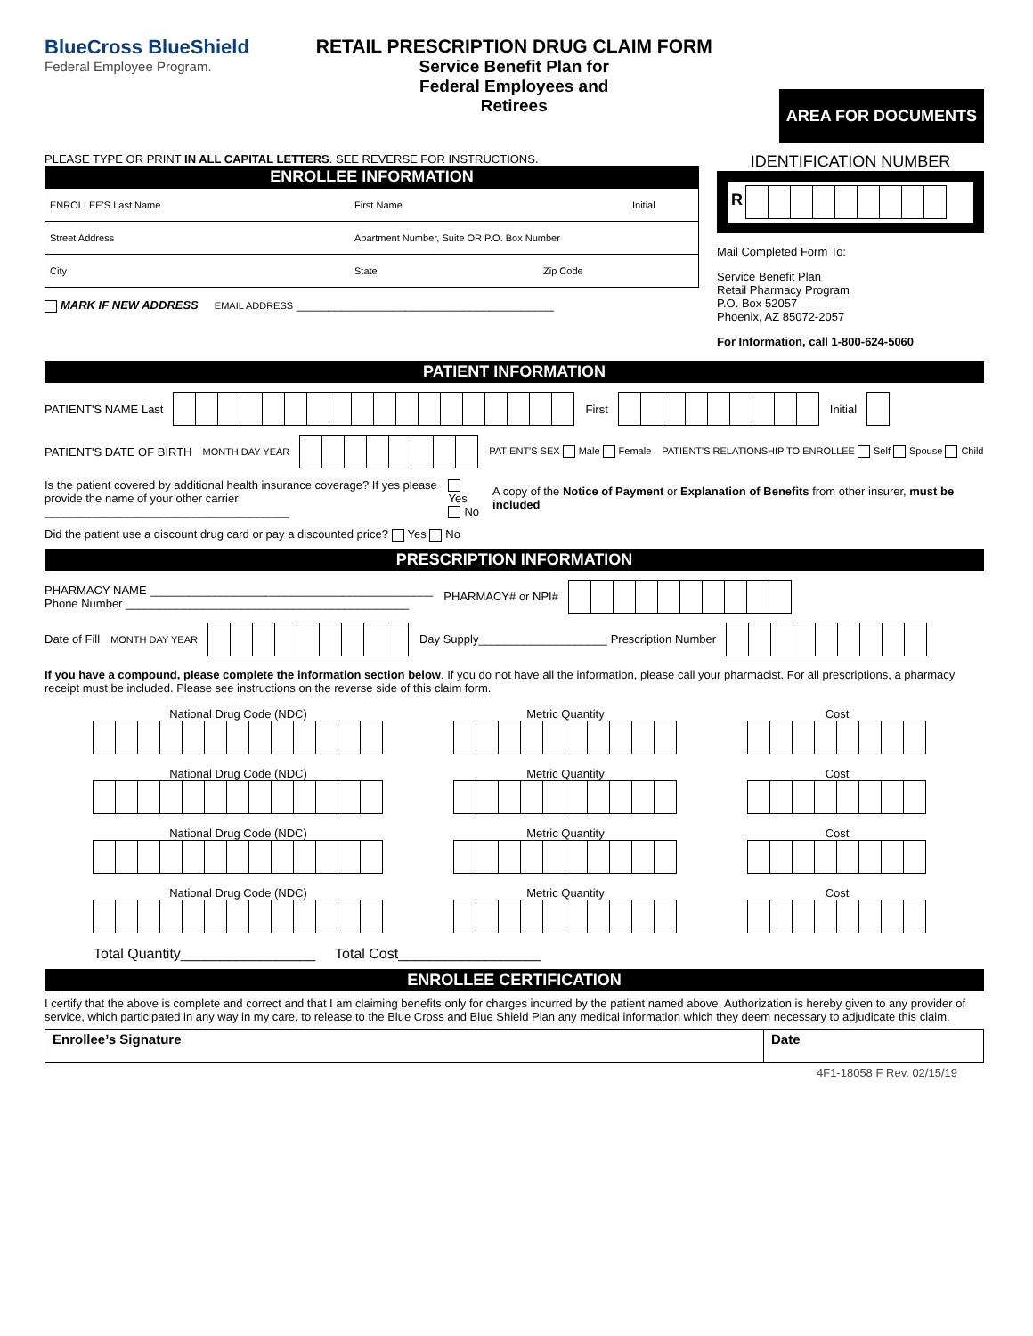BlueCross BlueShield
Federal Employee Program.
RETAIL PRESCRIPTION DRUG CLAIM FORM
Service Benefit Plan for
Federal Employees and
Retirees
AREA FOR DOCUMENTS
PLEASE TYPE OR PRINT IN ALL CAPITAL LETTERS. SEE REVERSE FOR INSTRUCTIONS.
ENROLLEE INFORMATION
ENROLLEE'S Last Name First Name Initial
Street Address Apartment Number, Suite OR P.O. Box Number
City State Zip Code
MARK IF NEW ADDRESS EMAIL ADDRESS ________________________________________
IDENTIFICATION NUMBER
R
Mail Completed Form To:
Service Benefit Plan
Retail Pharmacy Program
P.O. Box 52057
Phoenix, AZ 85072-2057
For Information, call 1-800-624-5060
PATIENT INFORMATION
PATIENT'S NAME Last First Initial
PATIENT'S DATE OF BIRTH MONTH DAY YEAR PATIENT'S SEX Male Female PATIENT'S RELATIONSHIP TO ENROLLEE Self Spouse Child
Is the patient covered by additional health insurance coverage? If yes please provide the name of your other carrier
______________________________________ Yes
No A copy of the Notice of Payment or Explanation of Benefits from other insurer, must be included
Did the patient use a discount drug card or pay a discounted price? Yes No
PRESCRIPTION INFORMATION
PHARMACY NAME ____________________________________________
Phone Number ____________________________________________ PHARMACY# or NPI#
Date of Fill MONTH DAY YEAR Day Supply____________________ Prescription Number
If you have a compound, please complete the information section below. If you do not have all the information, please call your pharmacist. For all prescriptions, a pharmacy receipt must be included. Please see instructions on the reverse side of this claim form.
National Drug Code (NDC)
Metric Quantity
Cost
National Drug Code (NDC)
Metric Quantity
Cost
National Drug Code (NDC)
Metric Quantity
Cost
National Drug Code (NDC)
Metric Quantity
Cost
Total Quantity_________________ Total Cost__________________
ENROLLEE CERTIFICATION
I certify that the above is complete and correct and that I am claiming benefits only for charges incurred by the patient named above. Authorization is hereby given to any provider of service, which participated in any way in my care, to release to the Blue Cross and Blue Shield Plan any medical information which they deem necessary to adjudicate this claim.
Enrollee’s Signature Date
4F1-18058 F Rev. 02/15/19